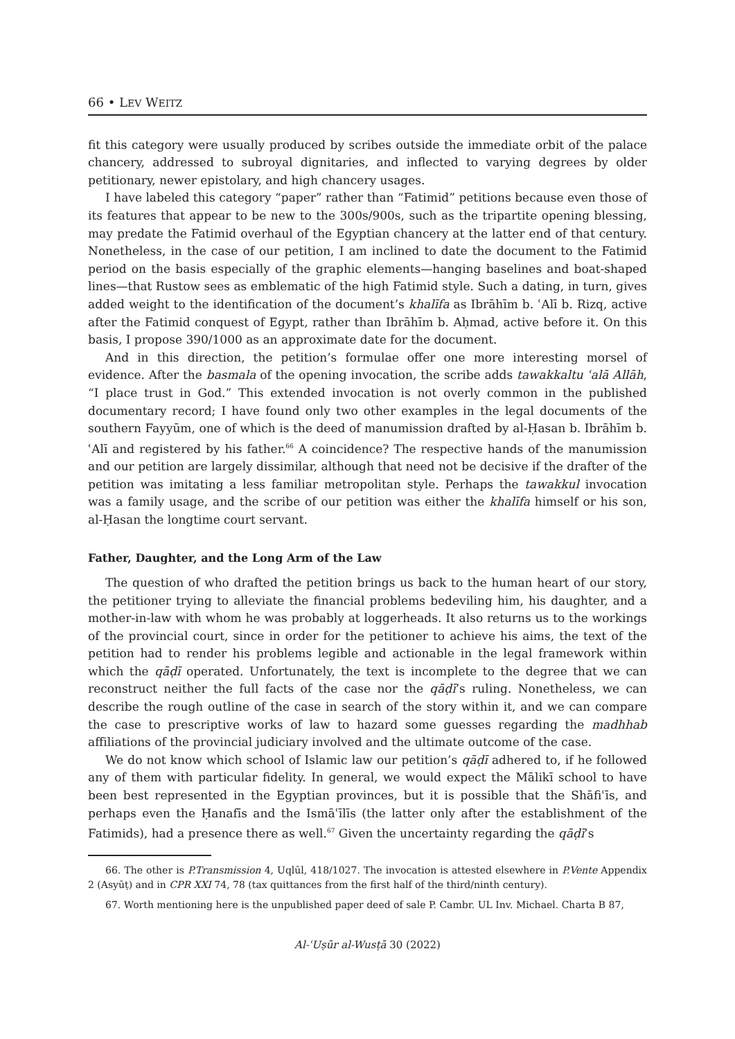66 • LEV WEITZ
fit this category were usually produced by scribes outside the immediate orbit of the palace chancery, addressed to subroyal dignitaries, and inflected to varying degrees by older petitionary, newer epistolary, and high chancery usages.
I have labeled this category “paper” rather than “Fatimid” petitions because even those of its features that appear to be new to the 300s/900s, such as the tripartite opening blessing, may predate the Fatimid overhaul of the Egyptian chancery at the latter end of that century. Nonetheless, in the case of our petition, I am inclined to date the document to the Fatimid period on the basis especially of the graphic elements—hanging baselines and boat-shaped lines—that Rustow sees as emblematic of the high Fatimid style. Such a dating, in turn, gives added weight to the identification of the document’s khalīfa as Ibrāhīm b. ʿAlī b. Rizq, active after the Fatimid conquest of Egypt, rather than Ibrāhīm b. Aḥmad, active before it. On this basis, I propose 390/1000 as an approximate date for the document.
And in this direction, the petition’s formulae offer one more interesting morsel of evidence. After the basmala of the opening invocation, the scribe adds tawakkaltu ʿalā Allāh, “I place trust in God.” This extended invocation is not overly common in the published documentary record; I have found only two other examples in the legal documents of the southern Fayyūm, one of which is the deed of manumission drafted by al-Ḥasan b. Ibrāhīm b. ʿAlī and registered by his father.<sup>66</sup> A coincidence? The respective hands of the manumission and our petition are largely dissimilar, although that need not be decisive if the drafter of the petition was imitating a less familiar metropolitan style. Perhaps the tawakkul invocation was a family usage, and the scribe of our petition was either the khalīfa himself or his son, al-Ḥasan the longtime court servant.
Father, Daughter, and the Long Arm of the Law
The question of who drafted the petition brings us back to the human heart of our story, the petitioner trying to alleviate the financial problems bedeviling him, his daughter, and a mother-in-law with whom he was probably at loggerheads. It also returns us to the workings of the provincial court, since in order for the petitioner to achieve his aims, the text of the petition had to render his problems legible and actionable in the legal framework within which the qāḍī operated. Unfortunately, the text is incomplete to the degree that we can reconstruct neither the full facts of the case nor the qāḍī’s ruling. Nonetheless, we can describe the rough outline of the case in search of the story within it, and we can compare the case to prescriptive works of law to hazard some guesses regarding the madhhab affiliations of the provincial judiciary involved and the ultimate outcome of the case.
We do not know which school of Islamic law our petition’s qāḍī adhered to, if he followed any of them with particular fidelity. In general, we would expect the Mālikī school to have been best represented in the Egyptian provinces, but it is possible that the Shāfiʿīs, and perhaps even the Ḥanafīs and the Ismāʿīlīs (the latter only after the establishment of the Fatimids), had a presence there as well.<sup>67</sup> Given the uncertainty regarding the qāḍī’s
66. The other is P.Transmission 4, Uqlūl, 418/1027. The invocation is attested elsewhere in P.Vente Appendix 2 (Asyūṭ) and in CPR XXI 74, 78 (tax quittances from the first half of the third/ninth century).
67. Worth mentioning here is the unpublished paper deed of sale P. Cambr. UL Inv. Michael. Charta B 87,
Al-ʿUṣūr al-Wusṭā 30 (2022)